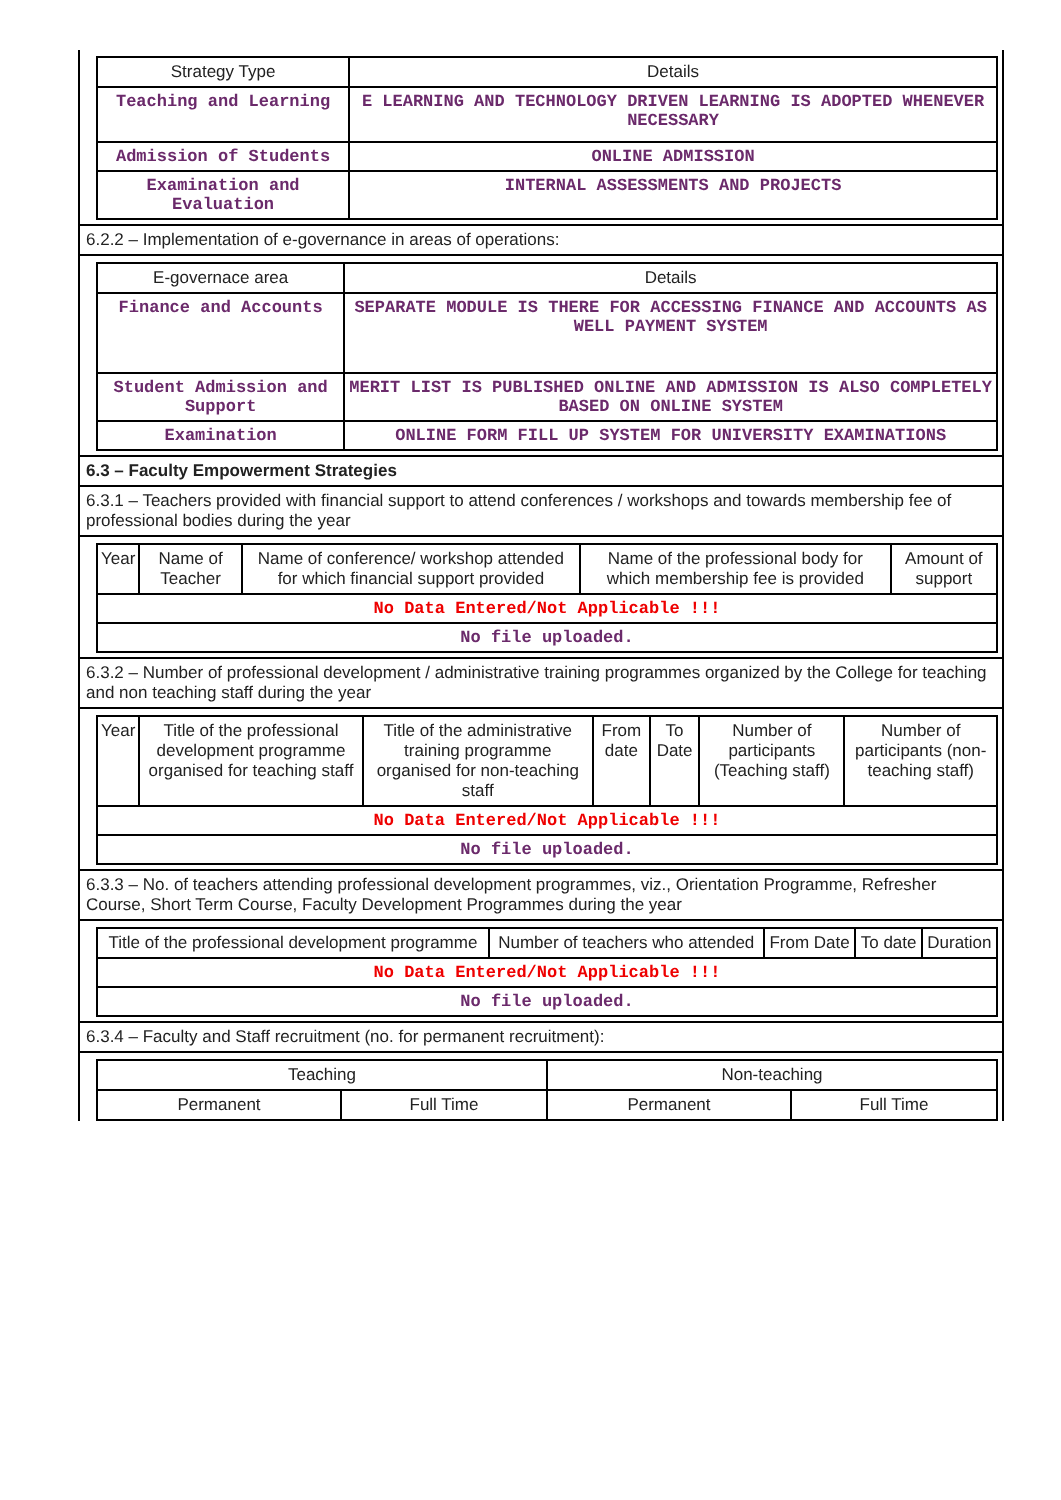| Strategy Type | Details |
| --- | --- |
| Teaching and Learning | E LEARNING AND TECHNOLOGY DRIVEN LEARNING IS ADOPTED WHENEVER NECESSARY |
| Admission of Students | ONLINE ADMISSION |
| Examination and Evaluation | INTERNAL ASSESSMENTS AND PROJECTS |
6.2.2 – Implementation of e-governance in areas of operations:
| E-governace area | Details |
| --- | --- |
| Finance and Accounts | SEPARATE MODULE IS THERE FOR ACCESSING FINANCE AND ACCOUNTS AS WELL PAYMENT SYSTEM |
| Student Admission and Support | MERIT LIST IS PUBLISHED ONLINE AND ADMISSION IS ALSO COMPLETELY BASED ON ONLINE SYSTEM |
| Examination | ONLINE FORM FILL UP SYSTEM FOR UNIVERSITY EXAMINATIONS |
6.3 – Faculty Empowerment Strategies
6.3.1 – Teachers provided with financial support to attend conferences / workshops and towards membership fee of professional bodies during the year
| Year | Name of Teacher | Name of conference/ workshop attended for which financial support provided | Name of the professional body for which membership fee is provided | Amount of support |
| --- | --- | --- | --- | --- |
| No Data Entered/Not Applicable !!! | | | | |
| No file uploaded. | | | | |
6.3.2 – Number of professional development / administrative training programmes organized by the College for teaching and non teaching staff during the year
| Year | Title of the professional development programme organised for teaching staff | Title of the administrative training programme organised for non-teaching staff | From date | To Date | Number of participants (Teaching staff) | Number of participants (non-teaching staff) |
| --- | --- | --- | --- | --- | --- | --- |
| No Data Entered/Not Applicable !!! | | | | | | |
| No file uploaded. | | | | | | |
6.3.3 – No. of teachers attending professional development programmes, viz., Orientation Programme, Refresher Course, Short Term Course, Faculty Development Programmes during the year
| Title of the professional development programme | Number of teachers who attended | From Date | To date | Duration |
| --- | --- | --- | --- | --- |
| No Data Entered/Not Applicable !!! | | | | |
| No file uploaded. | | | | |
6.3.4 – Faculty and Staff recruitment (no. for permanent recruitment):
| Teaching | | Non-teaching | |
| --- | --- | --- | --- |
| Permanent | Full Time | Permanent | Full Time |